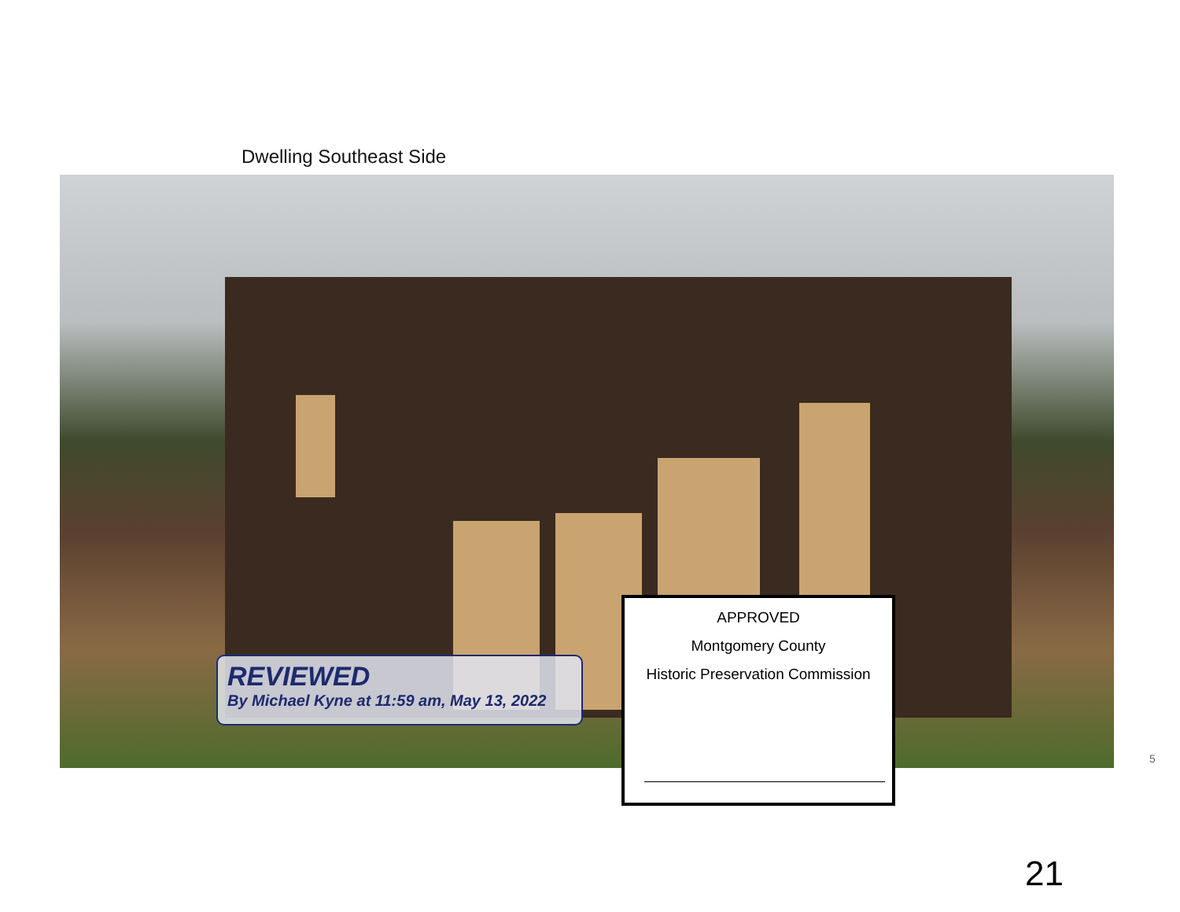Dwelling Southeast Side
REVIEWED
By Michael Kyne at 11:59 am, May 13, 2022
APPROVED
Montgomery County
Historic Preservation Commission
5
21